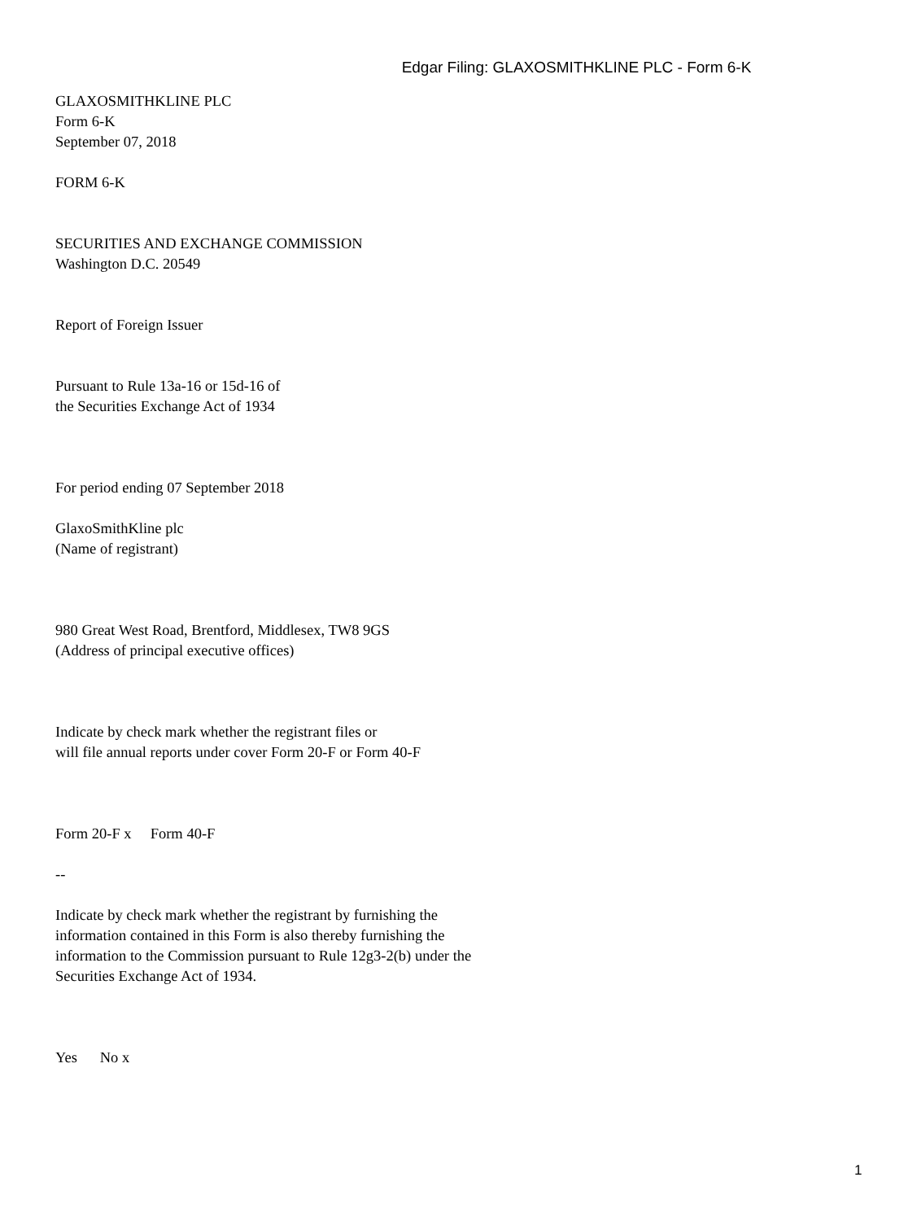Edgar Filing: GLAXOSMITHKLINE PLC - Form 6-K
GLAXOSMITHKLINE PLC
Form 6-K
September 07, 2018
FORM 6-K
SECURITIES AND EXCHANGE COMMISSION
Washington D.C. 20549
Report of Foreign Issuer
Pursuant to Rule 13a-16 or 15d-16 of
the Securities Exchange Act of 1934
For period ending 07 September 2018
GlaxoSmithKline plc
(Name of registrant)
980 Great West Road, Brentford, Middlesex, TW8 9GS
(Address of principal executive offices)
Indicate by check mark whether the registrant files or
will file annual reports under cover Form 20-F or Form 40-F
Form 20-F x Form 40-F
--
Indicate by check mark whether the registrant by furnishing the
information contained in this Form is also thereby furnishing the
information to the Commission pursuant to Rule 12g3-2(b) under the
Securities Exchange Act of 1934.
Yes No x
1